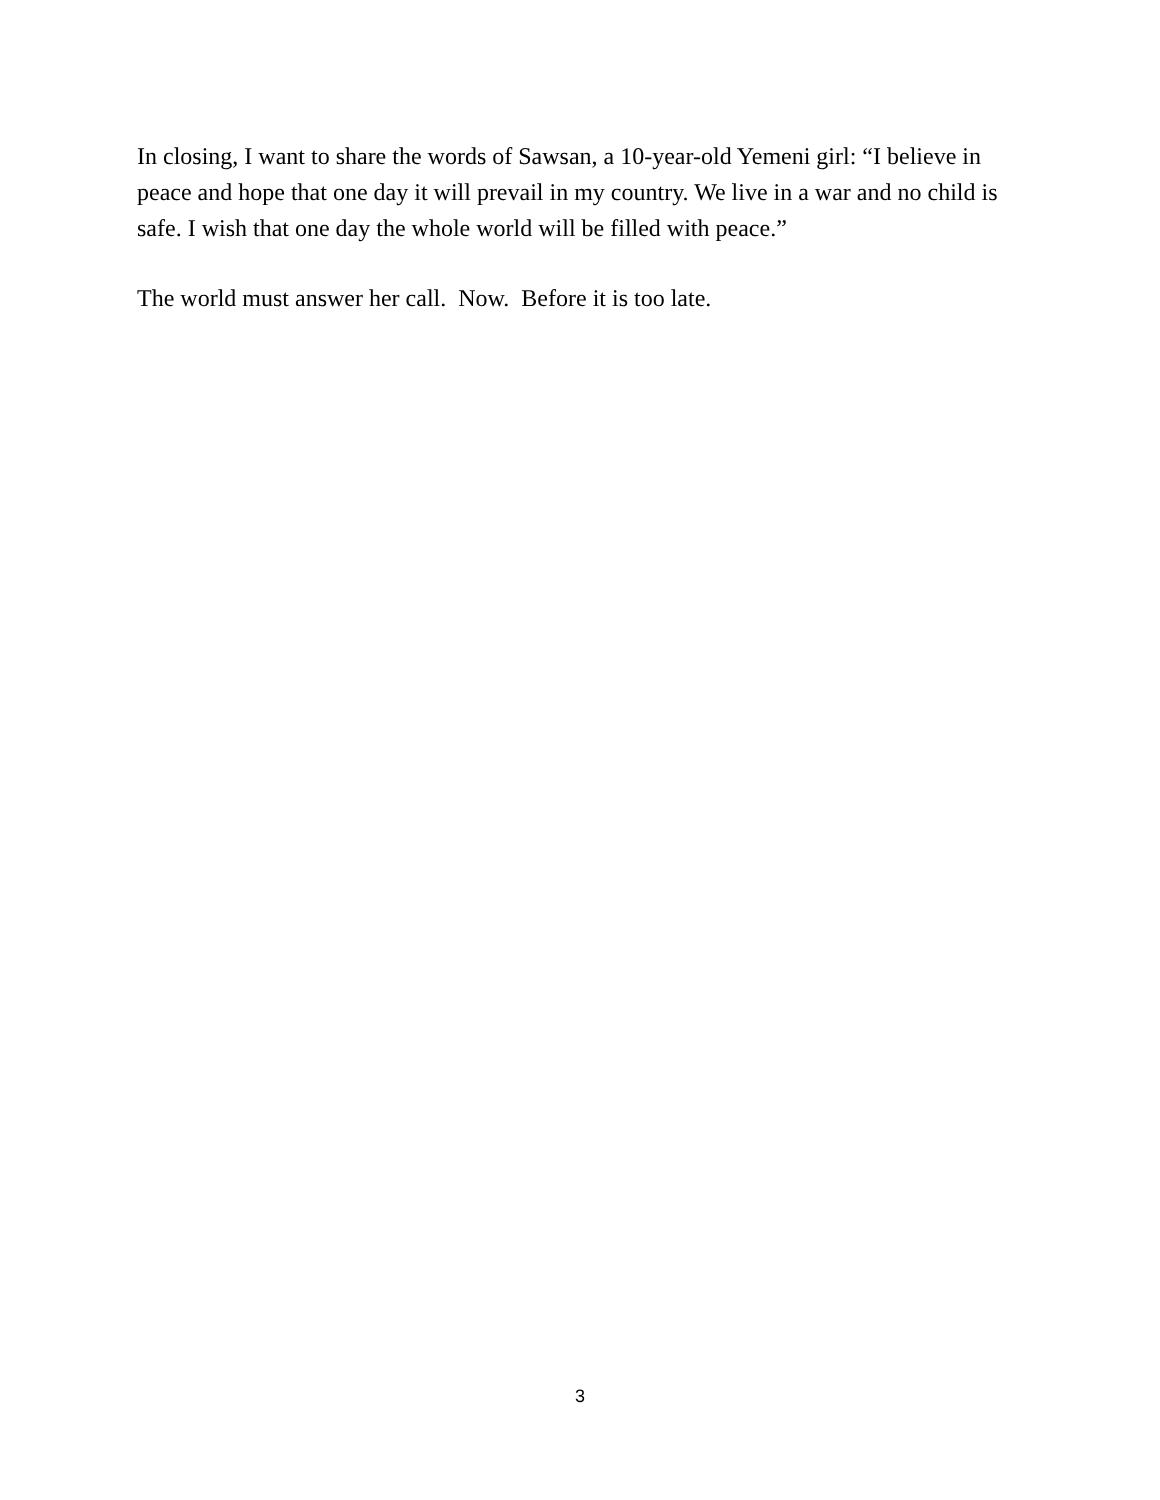In closing, I want to share the words of Sawsan, a 10-year-old Yemeni girl: “I believe in peace and hope that one day it will prevail in my country. We live in a war and no child is safe. I wish that one day the whole world will be filled with peace.”
The world must answer her call. Now. Before it is too late.
3